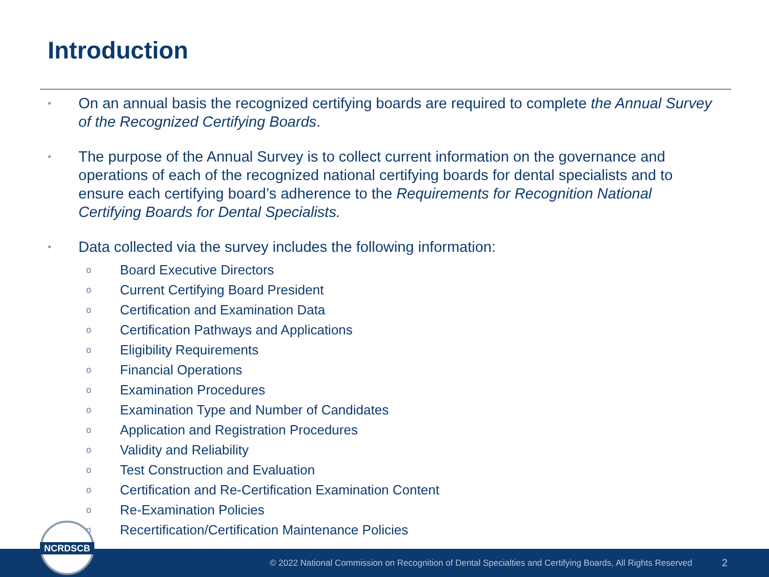Introduction
•
On an annual basis the recognized certifying boards are required to complete the Annual Survey of the Recognized Certifying Boards.
•
The purpose of the Annual Survey is to collect current information on the governance and operations of each of the recognized national certifying boards for dental specialists and to ensure each certifying board’s adherence to the Requirements for Recognition National Certifying Boards for Dental Specialists.
•
Data collected via the survey includes the following information:
o Board Executive Directors
o Current Certifying Board President
o Certification and Examination Data
o Certification Pathways and Applications
o Eligibility Requirements
o Financial Operations
o Examination Procedures
o Examination Type and Number of Candidates
o Application and Registration Procedures
o Validity and Reliability
o Test Construction and Evaluation
o Certification and Re-Certification Examination Content
o Re-Examination Policies
o Recertification/Certification Maintenance Policies
NCRDSCB
© 2022 National Commission on Recognition of Dental Specialties and Certifying Boards, All Rights Reserved 2